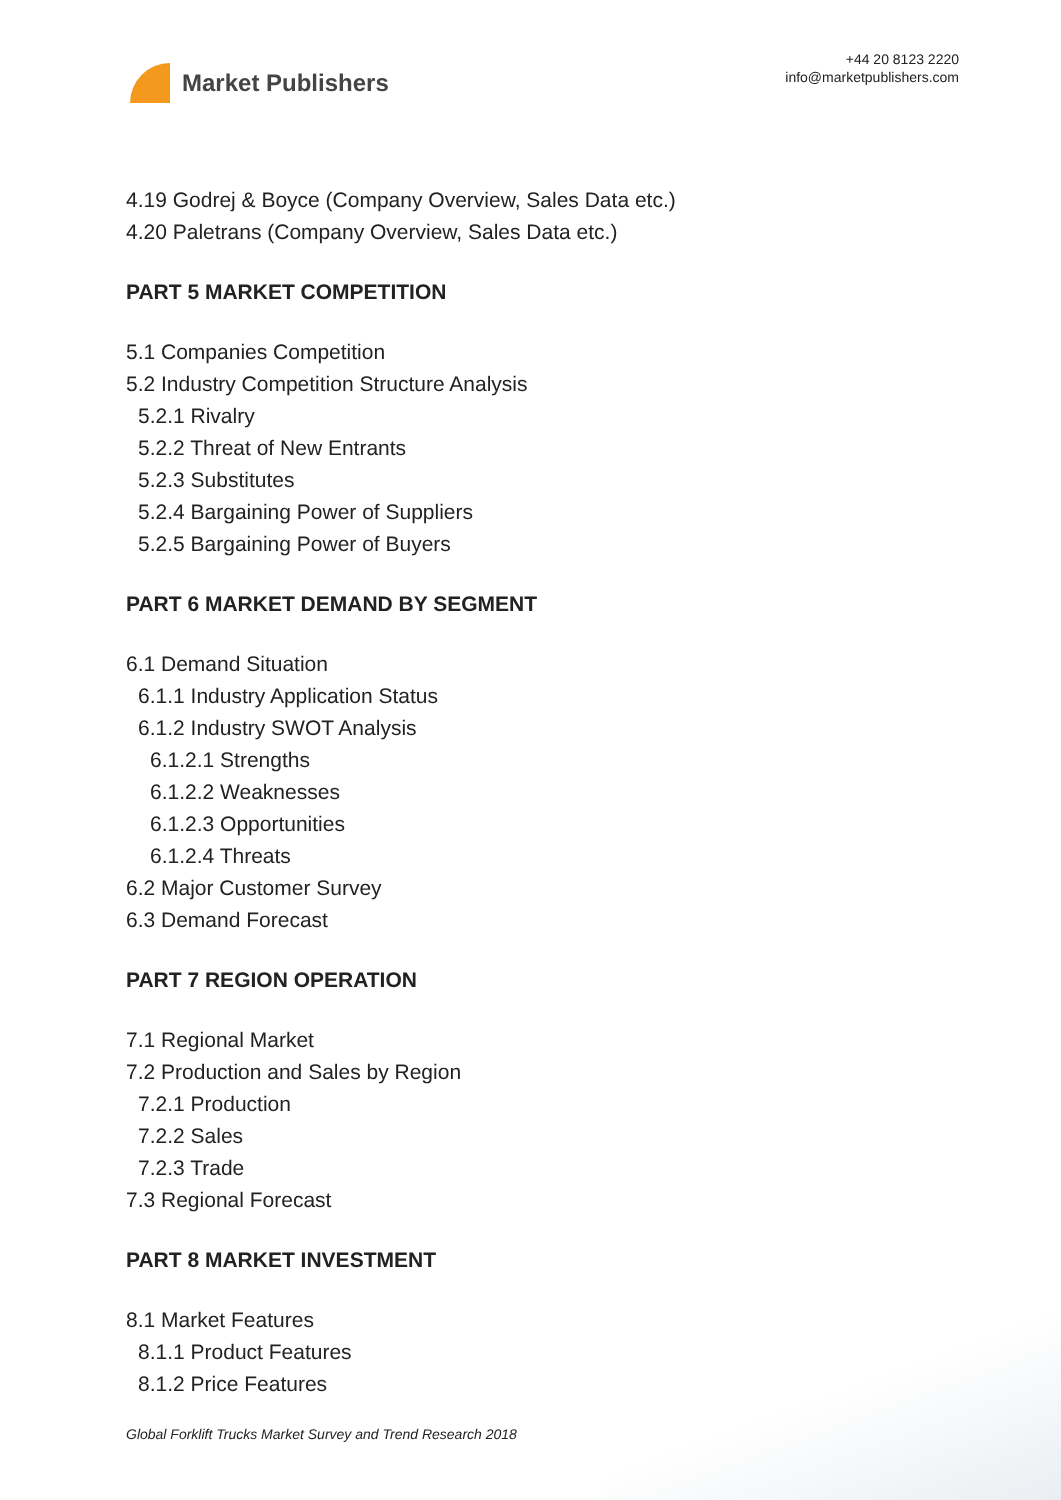Market Publishers
+44 20 8123 2220
info@marketpublishers.com
4.19 Godrej & Boyce (Company Overview, Sales Data etc.)
4.20 Paletrans (Company Overview, Sales Data etc.)
PART 5 MARKET COMPETITION
5.1 Companies Competition
5.2 Industry Competition Structure Analysis
5.2.1 Rivalry
5.2.2 Threat of New Entrants
5.2.3 Substitutes
5.2.4 Bargaining Power of Suppliers
5.2.5 Bargaining Power of Buyers
PART 6 MARKET DEMAND BY SEGMENT
6.1 Demand Situation
6.1.1 Industry Application Status
6.1.2 Industry SWOT Analysis
6.1.2.1 Strengths
6.1.2.2 Weaknesses
6.1.2.3 Opportunities
6.1.2.4 Threats
6.2 Major Customer Survey
6.3 Demand Forecast
PART 7 REGION OPERATION
7.1 Regional Market
7.2 Production and Sales by Region
7.2.1 Production
7.2.2 Sales
7.2.3 Trade
7.3 Regional Forecast
PART 8 MARKET INVESTMENT
8.1 Market Features
8.1.1 Product Features
8.1.2 Price Features
Global Forklift Trucks Market Survey and Trend Research 2018